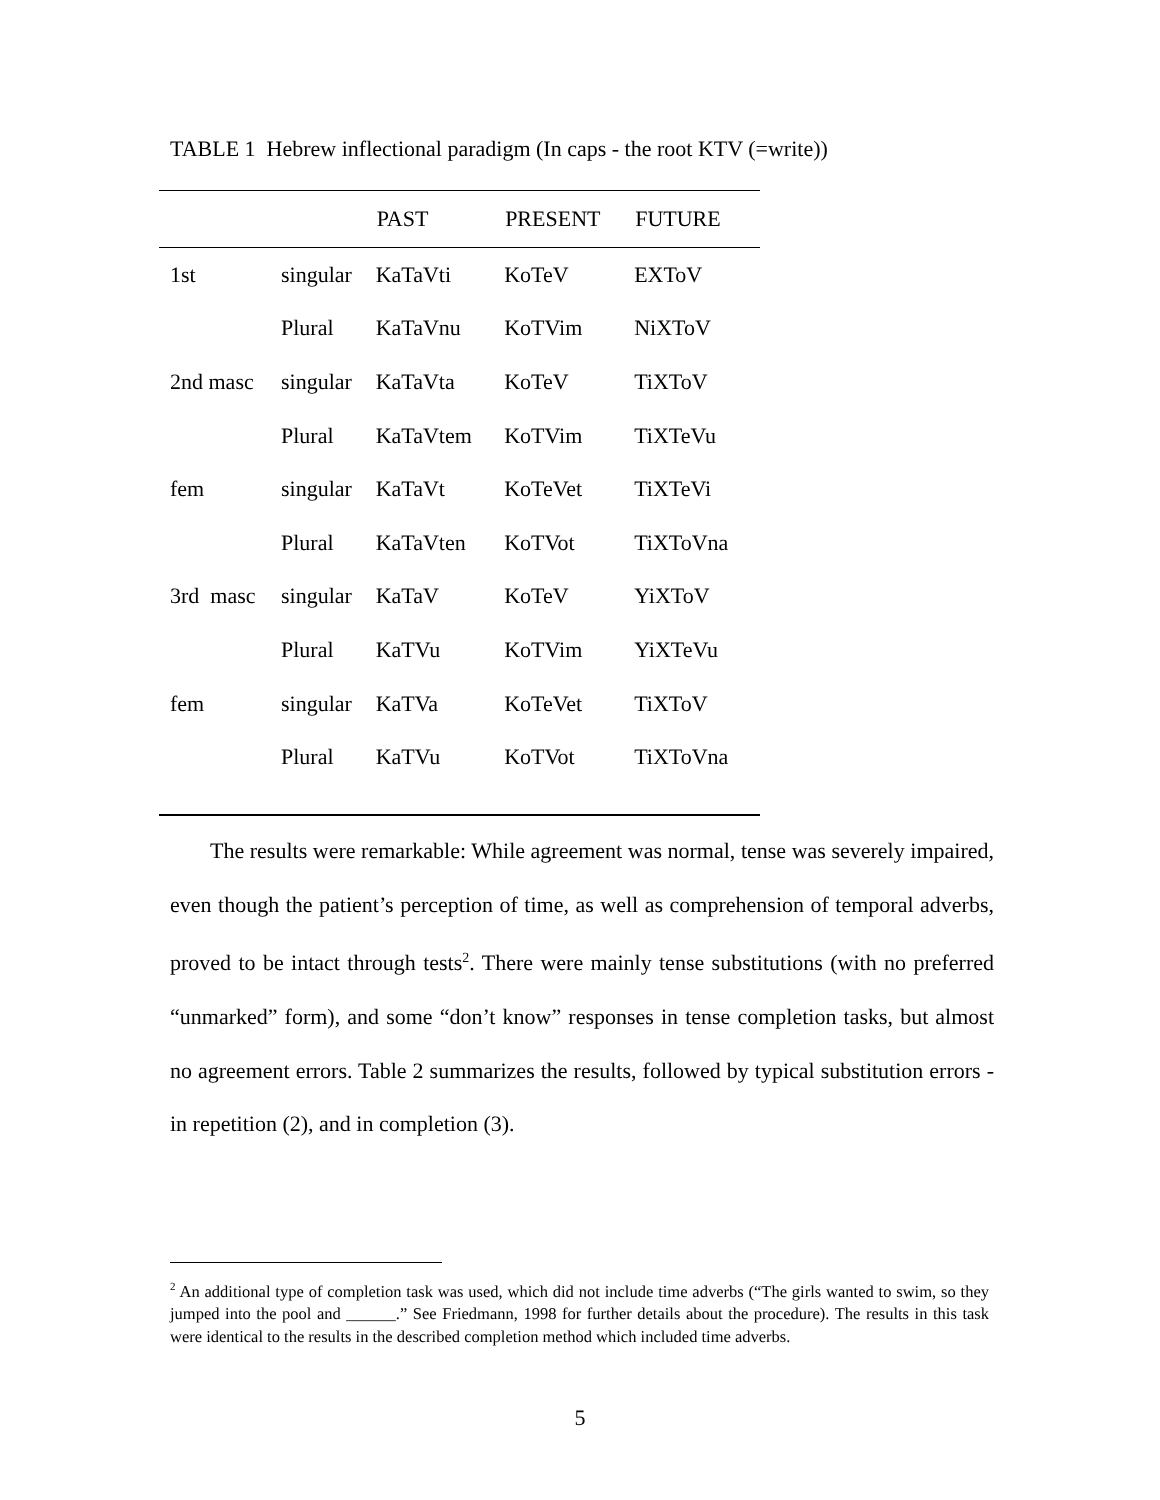TABLE 1 Hebrew inflectional paradigm (In caps - the root KTV (=write))
| | | PAST | PRESENT | FUTURE |
| --- | --- | --- | --- | --- |
| 1st | singular | KaTaVti | KoTeV | EXToV |
| | Plural | KaTaVnu | KoTVim | NiXToV |
| 2nd masc | singular | KaTaVta | KoTeV | TiXToV |
| | Plural | KaTaVtem | KoTVim | TiXTeVu |
| fem | singular | KaTaVt | KoTeVet | TiXTeVi |
| | Plural | KaTaVten | KoTVot | TiXToVna |
| 3rd masc | singular | KaTaV | KoTeV | YiXToV |
| | Plural | KaTVu | KoTVim | YiXTeVu |
| fem | singular | KaTVa | KoTeVet | TiXToV |
| | Plural | KaTVu | KoTVot | TiXToVna |
The results were remarkable: While agreement was normal, tense was severely impaired, even though the patient’s perception of time, as well as comprehension of temporal adverbs, proved to be intact through tests<sup>2</sup>. There were mainly tense substitutions (with no preferred “unmarked” form), and some “don’t know” responses in tense completion tasks, but almost no agreement errors. Table 2 summarizes the results, followed by typical substitution errors - in repetition (2), and in completion (3).
<sup>2</sup> An additional type of completion task was used, which did not include time adverbs (“The girls wanted to swim, so they jumped into the pool and ______.” See Friedmann, 1998 for further details about the procedure). The results in this task were identical to the results in the described completion method which included time adverbs.
5